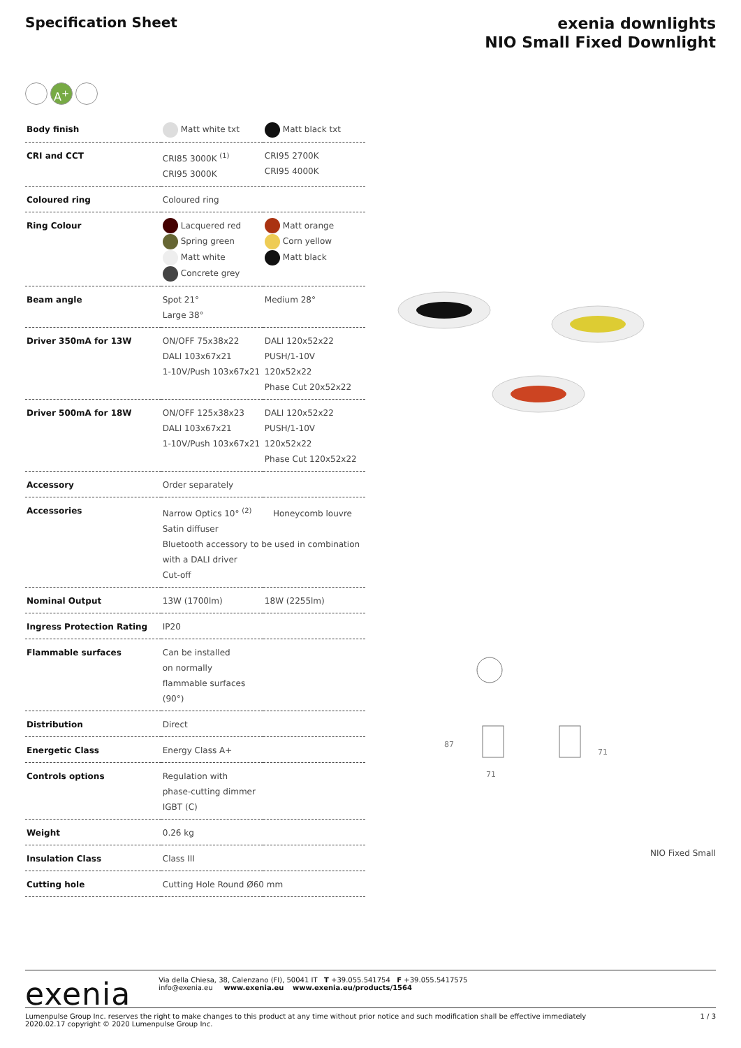Specification Sheet
exenia downlights
NIO Small Fixed Downlight
A<sup>+</sup>
| Body finish | Matt white txt | Matt black txt |
| CRI and CCT | CRI85 3000K <sup>(1)</sup> CRI95 3000K | CRI95 2700K CRI95 4000K |
| Coloured ring | Coloured ring | |
| Ring Colour | Lacquered red Spring green Matt white Concrete grey | Matt orange Corn yellow Matt black |
| Beam angle | Spot 21° Large 38° | Medium 28° |
| Driver 350mA for 13W | ON/OFF 75x38x22 DALI 103x67x21 1-10V/Push 103x67x21 | DALI 120x52x22 PUSH/1-10V 120x52x22 Phase Cut 20x52x22 |
| Driver 500mA for 18W | ON/OFF 125x38x23 DALI 103x67x21 1-10V/Push 103x67x21 | DALI 120x52x22 PUSH/1-10V 120x52x22 Phase Cut 120x52x22 |
| Accessory | Order separately | |
| Accessories | Narrow Optics 10° <sup>(2)</sup> Honeycomb louvre Satin diffuser Bluetooth accessory to be used in combination with a DALI driver Cut-off | |
| Nominal Output | 13W (1700lm) | 18W (2255lm) |
| Ingress Protection Rating | IP20 | |
| Flammable surfaces | Can be installed on normally flammable surfaces (90°) | |
| Distribution | Direct | |
| Energetic Class | Energy Class A+ | |
| Controls options | Regulation with phase-cutting dimmer IGBT (C) | |
| Weight | 0.26 kg | |
| Insulation Class | Class III | |
| Cutting hole | Cutting Hole Round Ø60 mm | |
87
71
71
NIO Fixed Small
exenia
Via della Chiesa, 38, Calenzano (FI), 50041 IT T +39.055.541754 F +39.055.5417575
info@exenia.eu www.exenia.eu www.exenia.eu/products/1564
Lumenpulse Group Inc. reserves the right to make changes to this product at any time without prior notice and such modification shall be effective immediately
2020.02.17 copyright © 2020 Lumenpulse Group Inc.
1 / 3